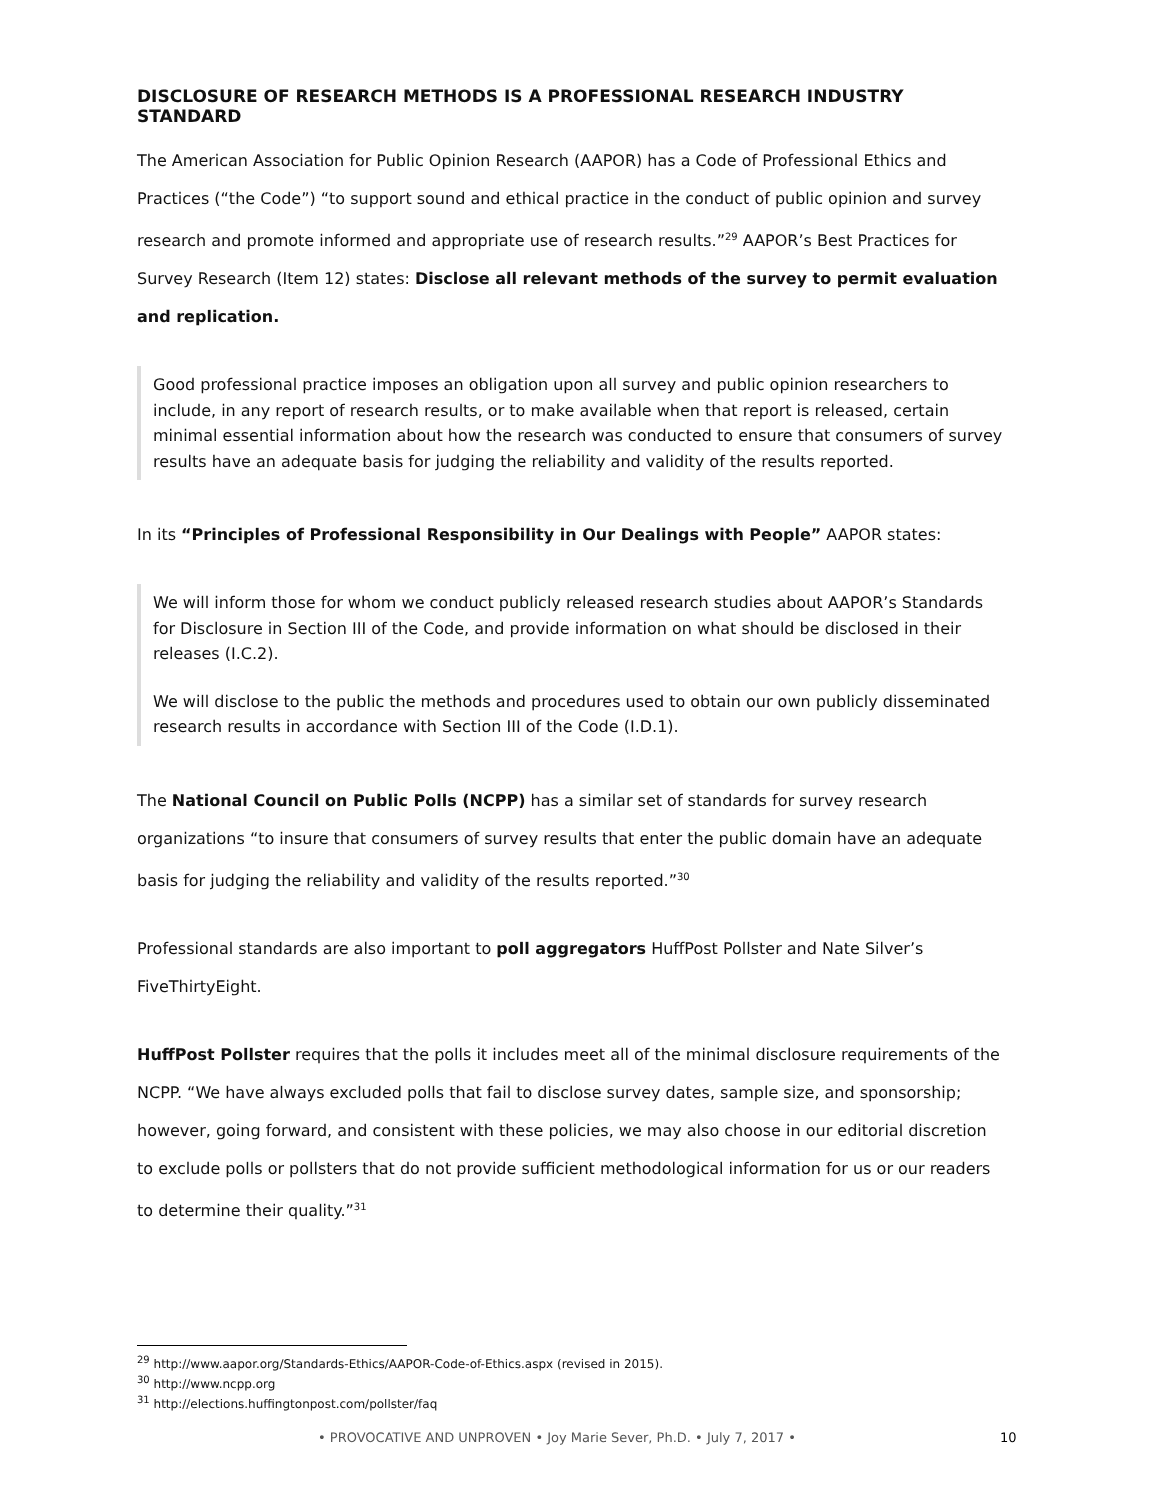DISCLOSURE OF RESEARCH METHODS IS A PROFESSIONAL RESEARCH INDUSTRY STANDARD
The American Association for Public Opinion Research (AAPOR) has a Code of Professional Ethics and Practices (“the Code”) “to support sound and ethical practice in the conduct of public opinion and survey research and promote informed and appropriate use of research results.”<sup>29</sup> AAPOR’s Best Practices for Survey Research (Item 12) states: Disclose all relevant methods of the survey to permit evaluation and replication.
Good professional practice imposes an obligation upon all survey and public opinion researchers to include, in any report of research results, or to make available when that report is released, certain minimal essential information about how the research was conducted to ensure that consumers of survey results have an adequate basis for judging the reliability and validity of the results reported.
In its “Principles of Professional Responsibility in Our Dealings with People” AAPOR states:
We will inform those for whom we conduct publicly released research studies about AAPOR’s Standards for Disclosure in Section III of the Code, and provide information on what should be disclosed in their releases (I.C.2).
We will disclose to the public the methods and procedures used to obtain our own publicly disseminated research results in accordance with Section III of the Code (I.D.1).
The National Council on Public Polls (NCPP) has a similar set of standards for survey research organizations “to insure that consumers of survey results that enter the public domain have an adequate basis for judging the reliability and validity of the results reported.”<sup>30</sup>
Professional standards are also important to poll aggregators HuffPost Pollster and Nate Silver’s FiveThirtyEight.
HuffPost Pollster requires that the polls it includes meet all of the minimal disclosure requirements of the NCPP. “We have always excluded polls that fail to disclose survey dates, sample size, and sponsorship; however, going forward, and consistent with these policies, we may also choose in our editorial discretion to exclude polls or pollsters that do not provide sufficient methodological information for us or our readers to determine their quality.”<sup>31</sup>
<sup>29</sup> http://www.aapor.org/Standards-Ethics/AAPOR-Code-of-Ethics.aspx (revised in 2015).
<sup>30</sup> http://www.ncpp.org
<sup>31</sup> http://elections.huffingtonpost.com/pollster/faq
• PROVOCATIVE AND UNPROVEN • Joy Marie Sever, Ph.D. • July 7, 2017 • 10